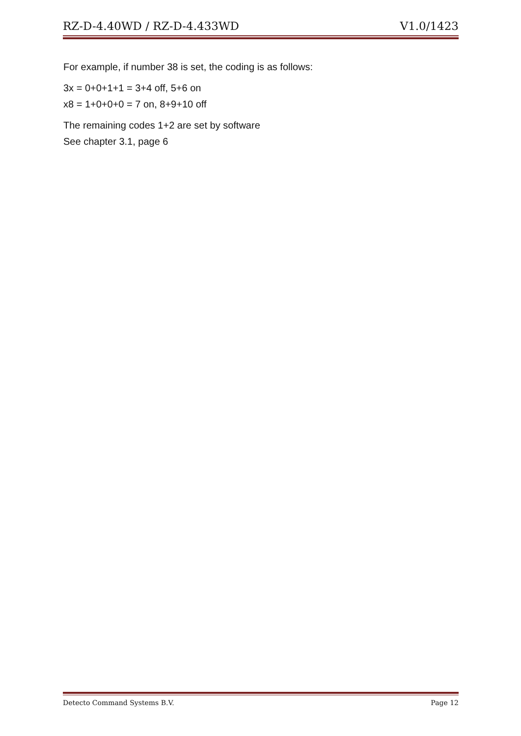RZ-D-4.40WD / RZ-D-4.433WD V1.0/1423
For example, if number 38 is set, the coding is as follows:
3x = 0+0+1+1 = 3+4 off, 5+6 on
x8 = 1+0+0+0 = 7 on, 8+9+10 off
The remaining codes 1+2 are set by software
See chapter 3.1, page 6
Detecto Command Systems B.V. Page 12